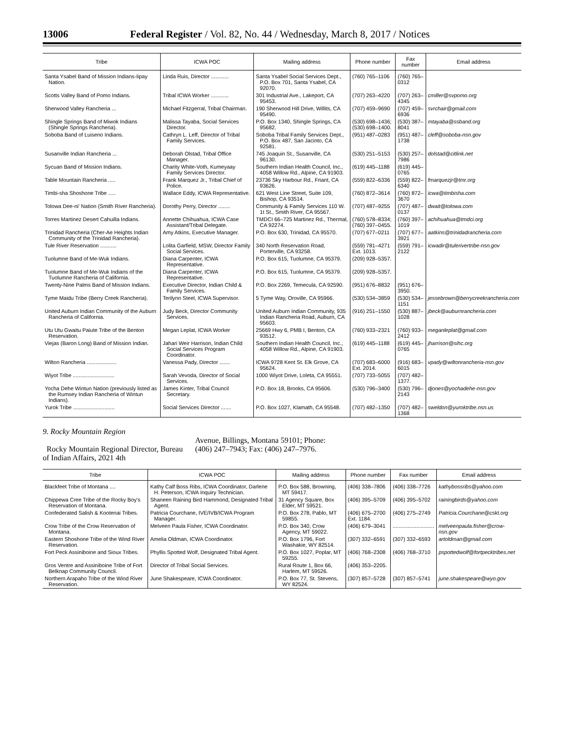13006 Federal Register / Vol. 82, No. 44 / Wednesday, March 8, 2017 / Notices
| Tribe | ICWA POC | Mailing address | Phone number | Fax number | Email address |
| --- | --- | --- | --- | --- | --- |
| Santa Ysabel Band of Mission Indians-Iipay Nation. | Linda Ruis, Director ............ | Santa Ysabel Social Services Dept., P.O. Box 701, Santa Ysabel, CA 92070. | (760) 765–1106 | (760) 765–0312 | |
| Scotts Valley Band of Pomo Indians. | Tribal ICWA Worker ............ | 301 Industrial Ave., Lakeport, CA 95453. | (707) 263–4220 | (707) 263–4345 | cmiller@svpomo.org |
| Sherwood Valley Rancheria ... | Michael Fitzgerral, Tribal Chairman. | 190 Sherwood Hill Drive, Willits, CA 95490. | (707) 459–9690 | (707) 459–6936 | svrchair@gmail.com |
| Shingle Springs Band of Miwok Indians (Shingle Springs Rancheria). | Malissa Tayaba, Social Services Director. | P.O. Box 1340, Shingle Springs, CA 95682. | (530) 698–1436; (530) 698–1400. | (530) 387–8041 | mtayaba@ssband.org |
| Soboba Band of Luiseno Indians. | Cathryn L. Leff, Director of Tribal Family Services. | Soboba Tribal Family Services Dept., P.O. Box 487, San Jacinto, CA 92581. | (951) 487–0283 | (951) 487–1738 | cleff@soboba-nsn.gov |
| Susanville Indian Rancheria ... | Deborah Olstad, Tribal Office Manager. | 745 Joaquin St., Susanville, CA 96130. | (530) 251–5153 | (530) 257–7986 | dolstad@citlink.net |
| Sycuan Band of Mission Indians. | Charity White-Voth, Kumeyaay Family Services Director. | Southern Indian Health Council, Inc., 4058 Willow Rd., Alpine, CA 91903. | (619) 445–1188 | (619) 445–0765 | |
| Table Mountain Rancheria ..... | Frank Marquez Jr., Tribal Chief of Police. | 23736 Sky Harbour Rd., Friant, CA 93626. | (559) 822–6336 | (559) 822–6340 | fmarquezjr@tmr.org |
| Timbi-sha Shoshone Tribe ..... | Wallace Eddy, ICWA Representative. | 621 West Line Street, Suite 109, Bishop, CA 93514. | (760) 872–3614 | (760) 872–3670 | icwa@timbisha.com |
| Tolowa Dee-ni' Nation (Smith River Rancheria). | Dorothy Perry, Director ........ | Community & Family Services 110 W. 1t St., Smith River, CA 95567. | (707) 487–9255 | (707) 487–0137 | dwait@tolowa.com |
| Torres Martinez Desert Cahuilla Indians. | Annette Chihuahua, ICWA Case Assistant/Tribal Delegate. | TMDCI 66–725 Martinez Rd., Thermal, CA 92274. | (760) 578–8334; (760) 397–0455. | (760) 397–1019 | achihuahua@tmdci.org |
| Trinidad Rancheria (Cher-Ae Heights Indian Community of the Trinidad Rancheria). | Amy Atkins, Executive Manager. | P.O. Box 630, Trinidad, CA 95570. | (707) 677–0211 | (707) 677–3921 | aatkins@trinidadrancheria.com |
| Tule River Reservation ........... | Lolita Garfield, MSW, Director Family Social Services. | 340 North Reservation Road, Porterville, CA 93258. | (559) 781–4271 Ext. 1013. | (559) 791–2122 | icwadir@tulerivertribe-nsn.gov |
| Tuolumne Band of Me-Wuk Indians. | Diana Carpenter, ICWA Representative. | P.O. Box 615, Tuolumne, CA 95379. | (209) 928–5357. | | |
| Tuolumne Band of Me-Wuk Indians of the Tuolumne Rancheria of California. | Diana Carpenter, ICWA Representative. | P.O. Box 615, Tuolumne, CA 95379. | (209) 928–5357. | | |
| Twenty-Nine Palms Band of Mission Indians. | Executive Director, Indian Child & Family Services. | P.O. Box 2269, Temecula, CA 92590. | (951) 676–8832 | (951) 676–3950. | |
| Tyme Maidu Tribe (Berry Creek Rancheria). | Terilynn Steel, ICWA Supervisor. | 5 Tyme Way, Oroville, CA 95966. | (530) 534–3859 | (530) 534–1151 | jessebrown@berrycreekrancheria.com |
| United Auburn Indian Community of the Auburn Rancheria of California. | Judy Beck, Director Community Services. | United Auburn Indian Community, 935 Indian Rancheria Road, Auburn, CA 95603. | (916) 251–1550 | (530) 887–1028 | jbeck@auburnrancheria.com |
| Utu Utu Gwaitu Paiute Tribe of the Benton Reservation. | Megan Leplat, ICWA Worker | 25669 Hwy 6, PMB I, Benton, CA 93512. | (760) 933–2321 | (760) 933–2412 | meganleplat@gmail.com |
| Viejas (Baron Long) Band of Mission Indian. | Jahari Weir Harrison, Indian Child Social Services Program Coordinator. | Southern Indian Health Council, Inc., 4058 Willow Rd., Alpine, CA 91903. | (619) 445–1188 | (619) 445–0765 | jharrison@sihc.org |
| Wilton Rancheria .................... | Vanessa Pady, Director ....... | ICWA 9728 Kent St. Elk Grove, CA 95624. | (707) 683–6000 Ext. 2014. | (916) 683–6015 | vpady@wiltonrancheria-nsn.gov |
| Wiyot Tribe ............................ | Sarah Vevoda, Director of Social Services. | 1000 Wiyot Drive, Loleta, CA 95551. | (707) 733–5055 | (707) 482–1377. | |
| Yocha Dehe Wintun Nation (previously listed as the Rumsey Indian Rancheria of Wintun Indians). | James Kinter, Tribal Council Secretary. | P.O. Box 18, Brooks, CA 95606. | (530) 796–3400 | (530) 796–2143 | djones@yochadehe-nsn.gov |
| Yurok Tribe ............................ | Social Services Director ....... | P.O. Box 1027, Klamath, CA 95548. | (707) 482–1350 | (707) 482–1368 | sweldon@yuroktribe.nsn.us |
9. Rocky Mountain Region
Rocky Mountain Regional Director, Bureau of Indian Affairs, 2021 4th
Avenue, Billings, Montana 59101; Phone: (406) 247–7943; Fax: (406) 247–7976.
| Tribe | ICWA POC | Mailing address | Phone number | Fax number | Email address |
| --- | --- | --- | --- | --- | --- |
| Blackfeet Tribe of Montana .... | Kathy Calf Boss Ribs, ICWA Coordinator, Darlene H. Peterson, ICWA Inquiry Technician. | P.O. Box 588, Browning, MT 59417. | (406) 338–7806 | (406) 338–7726 | kathybossribs@yahoo.com |
| Chippewa Cree Tribe of the Rocky Boy's Reservation of Montana. | Shaneen Raining Bird Hammond, Designated Tribal Agent. | 31 Agency Square, Box Elder, MT 59521. | (406) 395–5709 | (406) 395–5702 | rainingbirds@yahoo.com |
| Confederated Salish & Kootenai Tribes. | Patricia Courchane, IVE/IVB/ICWA Program Manager. | P.O. Box 278, Pablo, MT 59855. | (406) 675–2700 Ext. 1184. | (406) 275–2749 | Patricia.Courchane@cskt.org |
| Crow Tribe of the Crow Reservation of Montana. | Melveen Paula Fisher, ICWA Coordinator. | P.O. Box 340, Crow Agency, MT 59022. | (406) 679–3041 | ............................ | melveenpaula.fisher@crow-nsn.gov |
| Eastern Shoshone Tribe of the Wind River Reservation. | Amelia Oldman, ICWA Coordinator. | P.O. Box 1796, Fort Washakie, WY 82514. | (307) 332–6591 | (307) 332–6593 | artoldman@gmail.com |
| Fort Peck Assiniboine and Sioux Tribes. | Phyllis Spotted Wolf, Designated Tribal Agent. | P.O. Box 1027, Poplar, MT 59255. | (406) 768–2308 | (406) 768–3710 | pspottedwolf@fortpecktribes.net |
| Gros Ventre and Assiniboine Tribe of Fort Belknap Community Council. | Director of Tribal Social Services. | Rural Route 1, Box 66, Harlem, MT 59526. | (406) 353–2205. | | |
| Northern Arapaho Tribe of the Wind River Reservation. | June Shakespeare, ICWA Coordinator. | P.O. Box 77, St. Stevens, WY 82524. | (307) 857–5728 | (307) 857–5741 | june.shakespeare@wyo.gov |